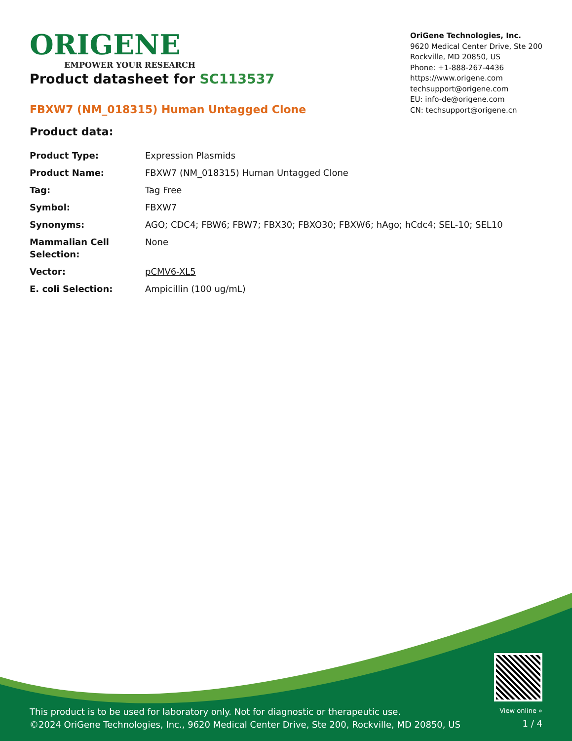ORIGENE
EMPOWER YOUR RESEARCH
OriGene Technologies, Inc.
9620 Medical Center Drive, Ste 200
Rockville, MD 20850, US
Phone: +1-888-267-4436
https://www.origene.com
techsupport@origene.com
EU: info-de@origene.com
CN: techsupport@origene.cn
Product datasheet for SC113537
FBXW7 (NM_018315) Human Untagged Clone
Product data:
| Product Type: | Expression Plasmids |
| Product Name: | FBXW7 (NM_018315) Human Untagged Clone |
| Tag: | Tag Free |
| Symbol: | FBXW7 |
| Synonyms: | AGO; CDC4; FBW6; FBW7; FBX30; FBXO30; FBXW6; hAgo; hCdc4; SEL-10; SEL10 |
| Mammalian Cell Selection: | None |
| Vector: | pCMV6-XL5 |
| E. coli Selection: | Ampicillin (100 ug/mL) |
This product is to be used for laboratory only. Not for diagnostic or therapeutic use.
©2024 OriGene Technologies, Inc., 9620 Medical Center Drive, Ste 200, Rockville, MD 20850, US
View online »
1 / 4